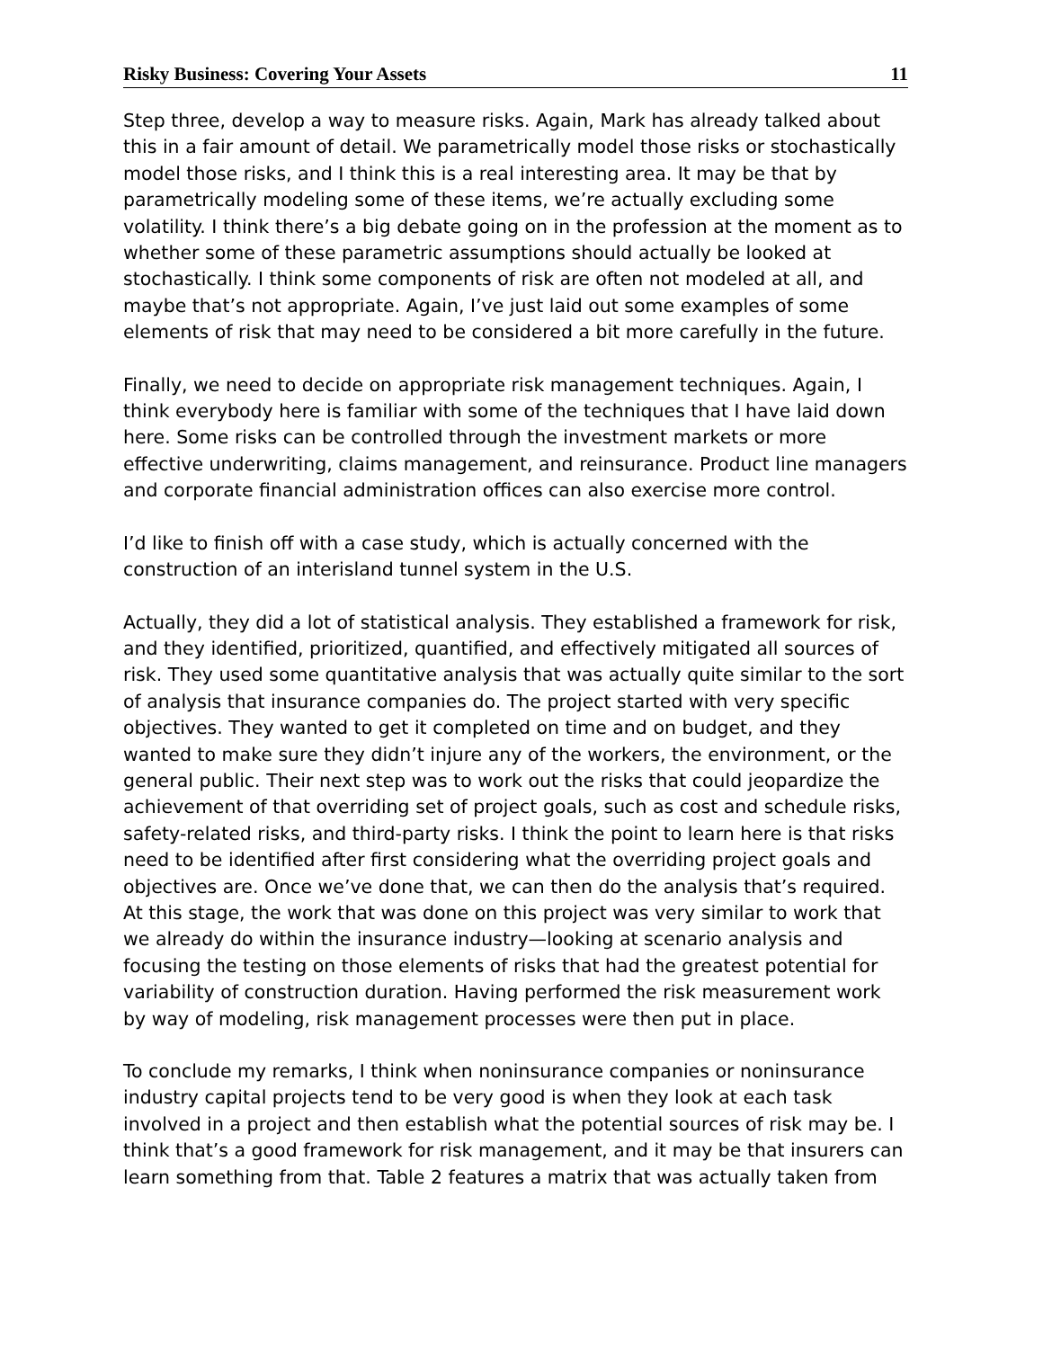Risky Business: Covering Your Assets 11
Step three, develop a way to measure risks. Again, Mark has already talked about this in a fair amount of detail. We parametrically model those risks or stochastically model those risks, and I think this is a real interesting area. It may be that by parametrically modeling some of these items, we’re actually excluding some volatility. I think there’s a big debate going on in the profession at the moment as to whether some of these parametric assumptions should actually be looked at stochastically. I think some components of risk are often not modeled at all, and maybe that’s not appropriate. Again, I’ve just laid out some examples of some elements of risk that may need to be considered a bit more carefully in the future.
Finally, we need to decide on appropriate risk management techniques. Again, I think everybody here is familiar with some of the techniques that I have laid down here. Some risks can be controlled through the investment markets or more effective underwriting, claims management, and reinsurance. Product line managers and corporate financial administration offices can also exercise more control.
I’d like to finish off with a case study, which is actually concerned with the construction of an interisland tunnel system in the U.S.
Actually, they did a lot of statistical analysis. They established a framework for risk, and they identified, prioritized, quantified, and effectively mitigated all sources of risk. They used some quantitative analysis that was actually quite similar to the sort of analysis that insurance companies do. The project started with very specific objectives. They wanted to get it completed on time and on budget, and they wanted to make sure they didn’t injure any of the workers, the environment, or the general public. Their next step was to work out the risks that could jeopardize the achievement of that overriding set of project goals, such as cost and schedule risks, safety-related risks, and third-party risks. I think the point to learn here is that risks need to be identified after first considering what the overriding project goals and objectives are. Once we’ve done that, we can then do the analysis that’s required. At this stage, the work that was done on this project was very similar to work that we already do within the insurance industry—looking at scenario analysis and focusing the testing on those elements of risks that had the greatest potential for variability of construction duration. Having performed the risk measurement work by way of modeling, risk management processes were then put in place.
To conclude my remarks, I think when noninsurance companies or noninsurance industry capital projects tend to be very good is when they look at each task involved in a project and then establish what the potential sources of risk may be. I think that’s a good framework for risk management, and it may be that insurers can learn something from that. Table 2 features a matrix that was actually taken from